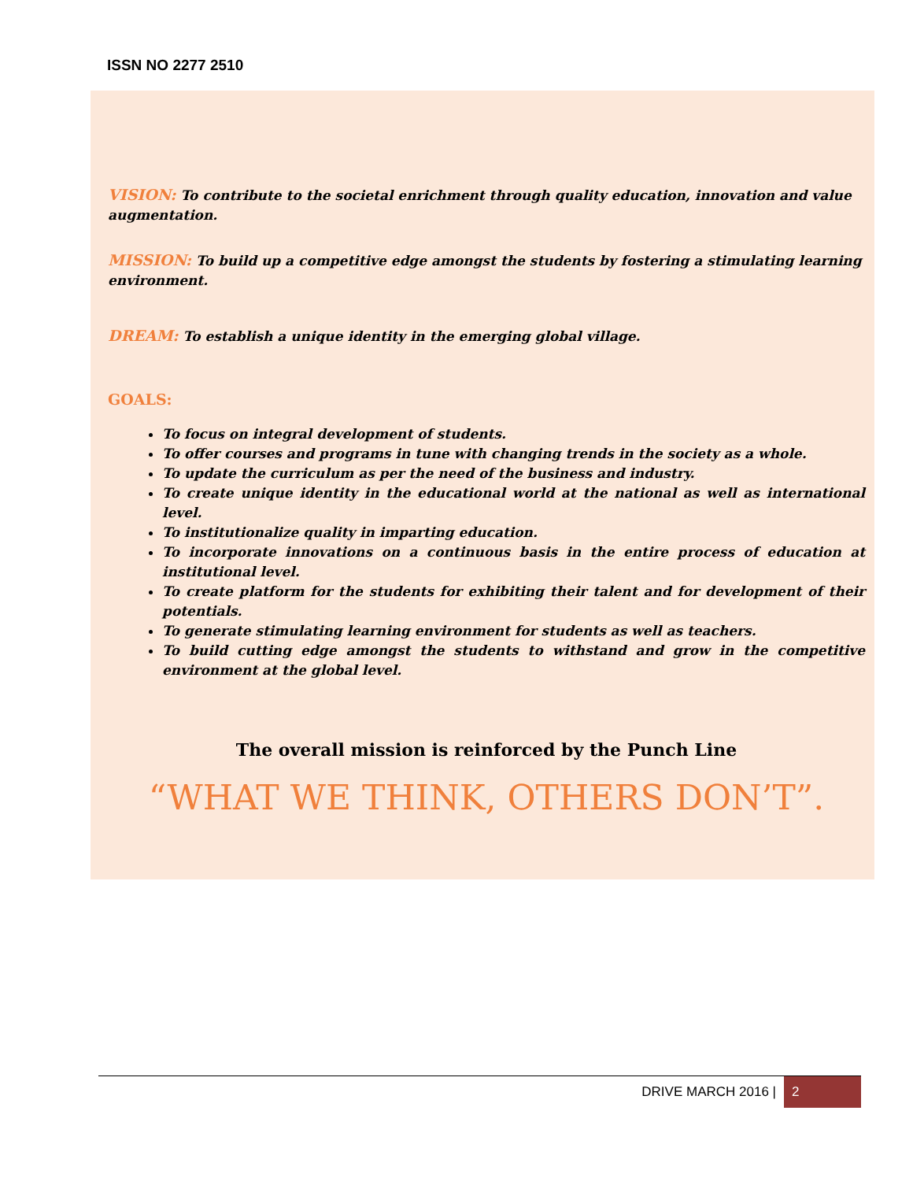ISSN NO 2277 2510
VISION: To contribute to the societal enrichment through quality education, innovation and value augmentation.
MISSION: To build up a competitive edge amongst the students by fostering a stimulating learning environment.
DREAM: To establish a unique identity in the emerging global village.
GOALS:
To focus on integral development of students.
To offer courses and programs in tune with changing trends in the society as a whole.
To update the curriculum as per the need of the business and industry.
To create unique identity in the educational world at the national as well as international level.
To institutionalize quality in imparting education.
To incorporate innovations on a continuous basis in the entire process of education at institutional level.
To create platform for the students for exhibiting their talent and for development of their potentials.
To generate stimulating learning environment for students as well as teachers.
To build cutting edge amongst the students to withstand and grow in the competitive environment at the global level.
The overall mission is reinforced by the Punch Line
“WHAT WE THINK, OTHERS DON’T”.
DRIVE MARCH 2016 | 2